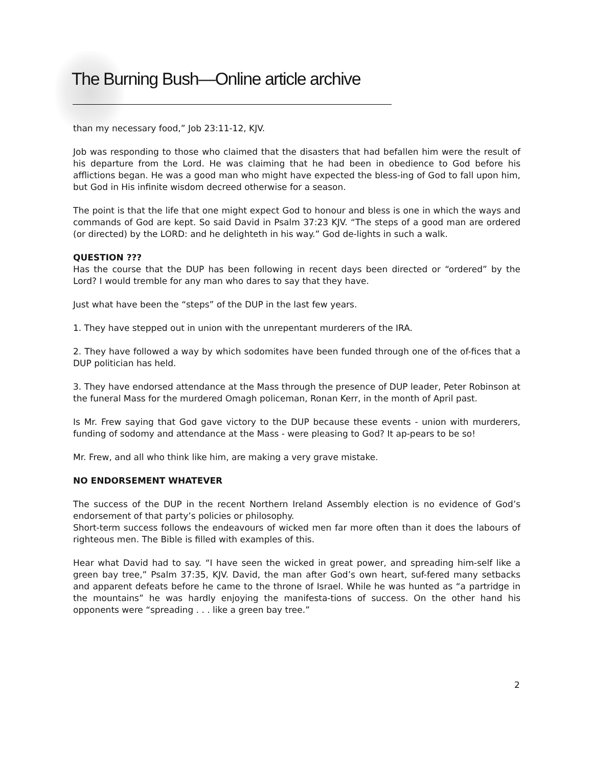The Burning Bush—Online article archive
than my necessary food,” Job 23:11-12, KJV.
Job was responding to those who claimed that the disasters that had befallen him were the result of his departure from the Lord. He was claiming that he had been in obedience to God before his afflictions began. He was a good man who might have expected the bless-ing of God to fall upon him, but God in His infinite wisdom decreed otherwise for a season.
The point is that the life that one might expect God to honour and bless is one in which the ways and commands of God are kept. So said David in Psalm 37:23 KJV. “The steps of a good man are ordered (or directed) by the LORD: and he delighteth in his way.” God de-lights in such a walk.
QUESTION ???
Has the course that the DUP has been following in recent days been directed or “ordered” by the Lord? I would tremble for any man who dares to say that they have.
Just what have been the “steps” of the DUP in the last few years.
1. They have stepped out in union with the unrepentant murderers of the IRA.
2. They have followed a way by which sodomites have been funded through one of the of-fices that a DUP politician has held.
3. They have endorsed attendance at the Mass through the presence of DUP leader, Peter Robinson at the funeral Mass for the murdered Omagh policeman, Ronan Kerr, in the month of April past.
Is Mr. Frew saying that God gave victory to the DUP because these events - union with murderers, funding of sodomy and attendance at the Mass - were pleasing to God? It ap-pears to be so!
Mr. Frew, and all who think like him, are making a very grave mistake.
NO ENDORSEMENT WHATEVER
The success of the DUP in the recent Northern Ireland Assembly election is no evidence of God’s endorsement of that party’s policies or philosophy.
Short-term success follows the endeavours of wicked men far more often than it does the labours of righteous men. The Bible is filled with examples of this.
Hear what David had to say. “I have seen the wicked in great power, and spreading him-self like a green bay tree,” Psalm 37:35, KJV. David, the man after God’s own heart, suf-fered many setbacks and apparent defeats before he came to the throne of Israel. While he was hunted as “a partridge in the mountains” he was hardly enjoying the manifesta-tions of success. On the other hand his opponents were “spreading . . . like a green bay tree.”
2